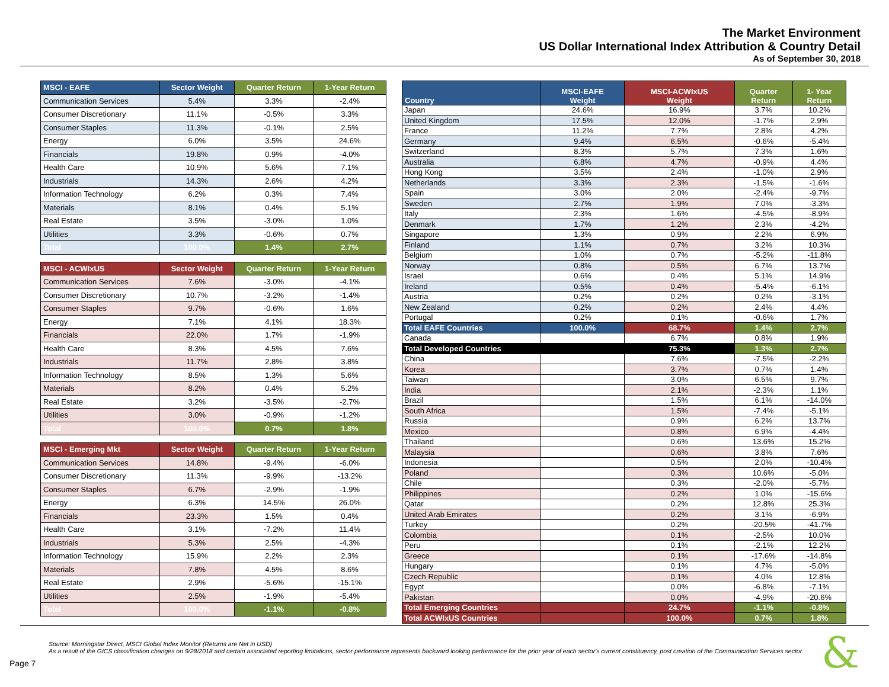The Market Environment
US Dollar International Index Attribution & Country Detail
As of September 30, 2018
| MSCI - EAFE | Sector Weight | Quarter Return | 1-Year Return |
| --- | --- | --- | --- |
| Communication Services | 5.4% | 3.3% | -2.4% |
| Consumer Discretionary | 11.1% | -0.5% | 3.3% |
| Consumer Staples | 11.3% | -0.1% | 2.5% |
| Energy | 6.0% | 3.5% | 24.6% |
| Financials | 19.8% | 0.9% | -4.0% |
| Health Care | 10.9% | 5.6% | 7.1% |
| Industrials | 14.3% | 2.6% | 4.2% |
| Information Technology | 6.2% | 0.3% | 7.4% |
| Materials | 8.1% | 0.4% | 5.1% |
| Real Estate | 3.5% | -3.0% | 1.0% |
| Utilities | 3.3% | -0.6% | 0.7% |
| Total | 100.0% | 1.4% | 2.7% |
| MSCI - ACWIxUS | Sector Weight | Quarter Return | 1-Year Return |
| --- | --- | --- | --- |
| Communication Services | 7.6% | -3.0% | -4.1% |
| Consumer Discretionary | 10.7% | -3.2% | -1.4% |
| Consumer Staples | 9.7% | -0.6% | 1.6% |
| Energy | 7.1% | 4.1% | 18.3% |
| Financials | 22.0% | 1.7% | -1.9% |
| Health Care | 8.3% | 4.5% | 7.6% |
| Industrials | 11.7% | 2.8% | 3.8% |
| Information Technology | 8.5% | 1.3% | 5.6% |
| Materials | 8.2% | 0.4% | 5.2% |
| Real Estate | 3.2% | -3.5% | -2.7% |
| Utilities | 3.0% | -0.9% | -1.2% |
| Total | 100.0% | 0.7% | 1.8% |
| MSCI - Emerging Mkt | Sector Weight | Quarter Return | 1-Year Return |
| --- | --- | --- | --- |
| Communication Services | 14.8% | -9.4% | -6.0% |
| Consumer Discretionary | 11.3% | -9.9% | -13.2% |
| Consumer Staples | 6.7% | -2.9% | -1.9% |
| Energy | 6.3% | 14.5% | 26.0% |
| Financials | 23.3% | 1.5% | 0.4% |
| Health Care | 3.1% | -7.2% | 11.4% |
| Industrials | 5.3% | 2.5% | -4.3% |
| Information Technology | 15.9% | 2.2% | 2.3% |
| Materials | 7.8% | 4.5% | 8.6% |
| Real Estate | 2.9% | -5.6% | -15.1% |
| Utilities | 2.5% | -1.9% | -5.4% |
| Total | 100.0% | -1.1% | -0.8% |
| Country | MSCI-EAFE Weight | MSCI-ACWIxUS Weight | Quarter Return | 1- Year Return |
| --- | --- | --- | --- | --- |
| Japan | 24.6% | 16.9% | 3.7% | 10.2% |
| United Kingdom | 17.5% | 12.0% | -1.7% | 2.9% |
| France | 11.2% | 7.7% | 2.8% | 4.2% |
| Germany | 9.4% | 6.5% | -0.6% | -5.4% |
| Switzerland | 8.3% | 5.7% | 7.3% | 1.6% |
| Australia | 6.8% | 4.7% | -0.9% | 4.4% |
| Hong Kong | 3.5% | 2.4% | -1.0% | 2.9% |
| Netherlands | 3.3% | 2.3% | -1.5% | -1.6% |
| Spain | 3.0% | 2.0% | -2.4% | -9.7% |
| Sweden | 2.7% | 1.9% | 7.0% | -3.3% |
| Italy | 2.3% | 1.6% | -4.5% | -8.9% |
| Denmark | 1.7% | 1.2% | 2.3% | -4.2% |
| Singapore | 1.3% | 0.9% | 2.2% | 6.9% |
| Finland | 1.1% | 0.7% | 3.2% | 10.3% |
| Belgium | 1.0% | 0.7% | -5.2% | -11.8% |
| Norway | 0.8% | 0.5% | 6.7% | 13.7% |
| Israel | 0.6% | 0.4% | 5.1% | 14.9% |
| Ireland | 0.5% | 0.4% | -5.4% | -6.1% |
| Austria | 0.2% | 0.2% | 0.2% | -3.1% |
| New Zealand | 0.2% | 0.2% | 2.4% | 4.4% |
| Portugal | 0.2% | 0.1% | -0.6% | 1.7% |
| Total EAFE Countries | 100.0% | 68.7% | 1.4% | 2.7% |
| Canada | | 6.7% | 0.8% | 1.9% |
| Total Developed Countries | | 75.3% | 1.3% | 2.7% |
| China | | 7.6% | -7.5% | -2.2% |
| Korea | | 3.7% | 0.7% | 1.4% |
| Taiwan | | 3.0% | 6.5% | 9.7% |
| India | | 2.1% | -2.3% | 1.1% |
| Brazil | | 1.5% | 6.1% | -14.0% |
| South Africa | | 1.5% | -7.4% | -5.1% |
| Russia | | 0.9% | 6.2% | 13.7% |
| Mexico | | 0.8% | 6.9% | -4.4% |
| Thailand | | 0.6% | 13.6% | 15.2% |
| Malaysia | | 0.6% | 3.8% | 7.6% |
| Indonesia | | 0.5% | 2.0% | -10.4% |
| Poland | | 0.3% | 10.6% | -5.0% |
| Chile | | 0.3% | -2.0% | -5.7% |
| Philippines | | 0.2% | 1.0% | -15.6% |
| Qatar | | 0.2% | 12.8% | 25.3% |
| United Arab Emirates | | 0.2% | 3.1% | -6.9% |
| Turkey | | 0.2% | -20.5% | -41.7% |
| Colombia | | 0.1% | -2.5% | 10.0% |
| Peru | | 0.1% | -2.1% | 12.2% |
| Greece | | 0.1% | -17.6% | -14.8% |
| Hungary | | 0.1% | 4.7% | -5.0% |
| Czech Republic | | 0.1% | 4.0% | 12.8% |
| Egypt | | 0.0% | -6.8% | -7.1% |
| Pakistan | | 0.0% | -4.9% | -20.6% |
| Total Emerging Countries | | 24.7% | -1.1% | -0.8% |
| Total ACWIxUS Countries | | 100.0% | 0.7% | 1.8% |
Source: Morningstar Direct, MSCI Global Index Monitor (Returns are Net in USD)
As a result of the GICS classification changes on 9/28/2018 and certain associated reporting limitations, sector performance represents backward looking performance for the prior year of each sector's current constituency, post creation of the Communication Services sector.
Page 7 &